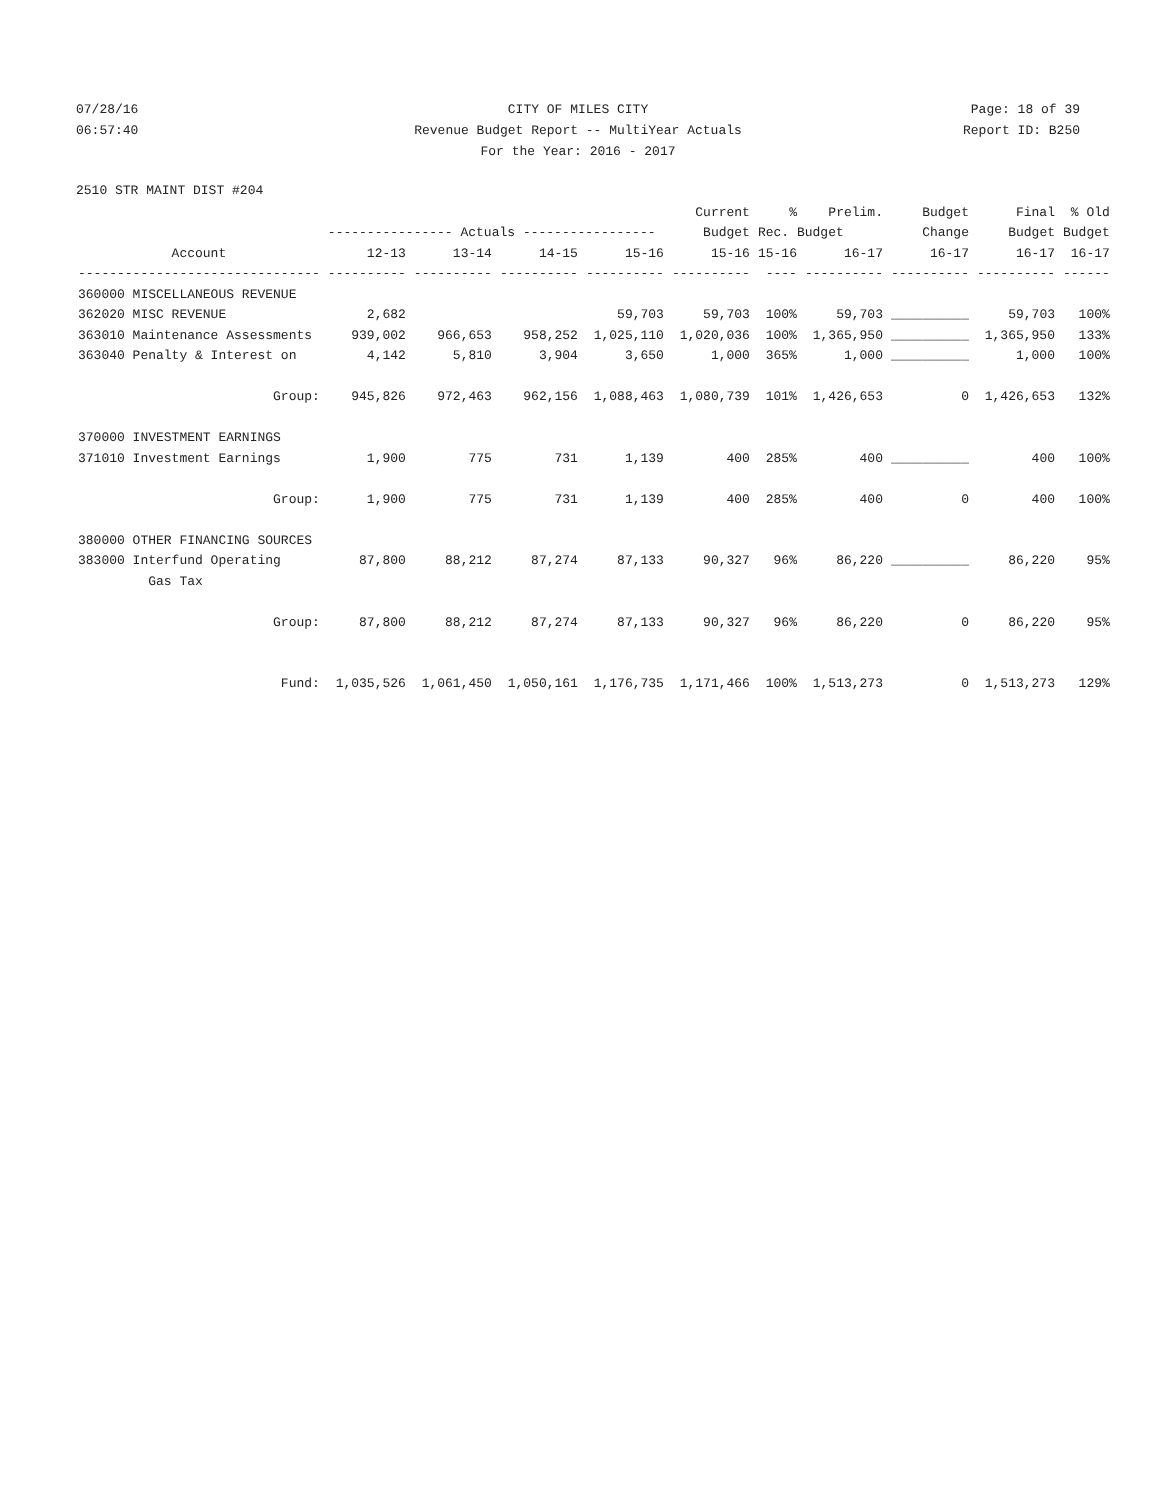07/28/16 CITY OF MILES CITY Page: 18 of 39
06:57:40 Revenue Budget Report -- MultiYear Actuals Report ID: B250
For the Year: 2016 - 2017
2510 STR MAINT DIST #204
| | | | | | Current | % | Prelim. | Budget | Final | % Old |
| --- | --- | --- | --- | --- | --- | --- | --- | --- | --- | --- |
| | ---------------- Actuals ----------------- | | | | Budget | Rec. Budget | | Change | Budget | Budget |
| Account | 12-13 | 13-14 | 14-15 | 15-16 | 15-16 | 15-16 | 16-17 | 16-17 | 16-17 | 16-17 |
| ------------------------------- | ---------- | ---------- | ---------- | ---------- | ---------- | ---- | ---------- | ---------- | ---------- | ------ |
| 360000 MISCELLANEOUS REVENUE | | | | | | | | | | |
| 362020 MISC REVENUE | 2,682 | | | 59,703 | 59,703 | 100% | 59,703 | __________ | 59,703 | 100% |
| 363010 Maintenance Assessments | 939,002 | 966,653 | 958,252 | 1,025,110 | 1,020,036 | 100% | 1,365,950 | __________ | 1,365,950 | 133% |
| 363040 Penalty & Interest on | 4,142 | 5,810 | 3,904 | 3,650 | 1,000 | 365% | 1,000 | __________ | 1,000 | 100% |
| Group: | 945,826 | 972,463 | 962,156 | 1,088,463 | 1,080,739 | 101% | 1,426,653 | 0 | 1,426,653 | 132% |
| 370000 INVESTMENT EARNINGS | | | | | | | | | | |
| 371010 Investment Earnings | 1,900 | 775 | 731 | 1,139 | 400 | 285% | 400 | __________ | 400 | 100% |
| Group: | 1,900 | 775 | 731 | 1,139 | 400 | 285% | 400 | 0 | 400 | 100% |
| 380000 OTHER FINANCING SOURCES | | | | | | | | | | |
| 383000 Interfund Operating | 87,800 | 88,212 | 87,274 | 87,133 | 90,327 | 96% | 86,220 | __________ | 86,220 | 95% |
| Gas Tax | | | | | | | | | | |
| Group: | 87,800 | 88,212 | 87,274 | 87,133 | 90,327 | 96% | 86,220 | 0 | 86,220 | 95% |
| Fund: | 1,035,526 | 1,061,450 | 1,050,161 | 1,176,735 | 1,171,466 | 100% | 1,513,273 | 0 | 1,513,273 | 129% |